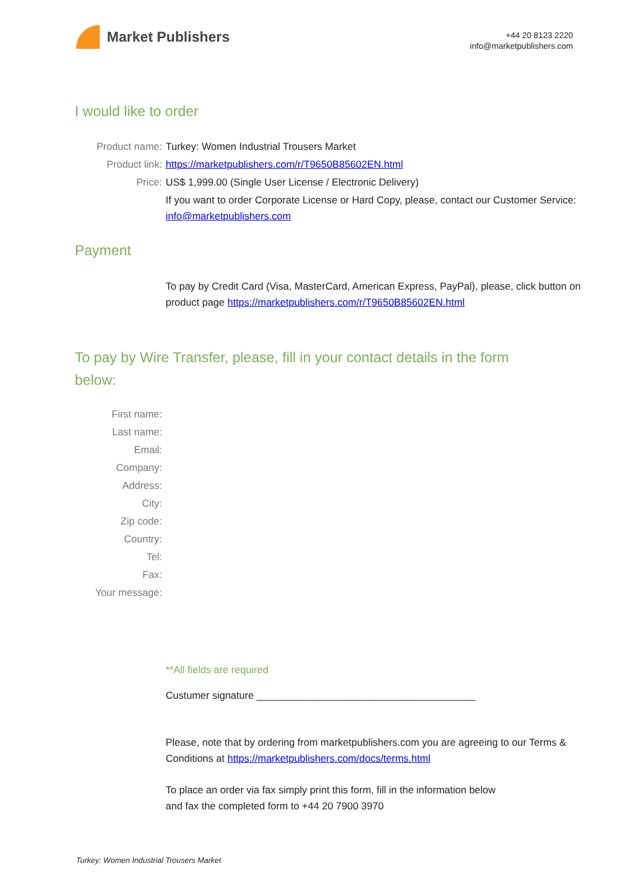Market Publishers
+44 20 8123 2220
info@marketpublishers.com
I would like to order
Product name: Turkey: Women Industrial Trousers Market
Product link: https://marketpublishers.com/r/T9650B85602EN.html
Price: US$ 1,999.00 (Single User License / Electronic Delivery)
If you want to order Corporate License or Hard Copy, please, contact our Customer Service:
info@marketpublishers.com
Payment
To pay by Credit Card (Visa, MasterCard, American Express, PayPal), please, click button on product page https://marketpublishers.com/r/T9650B85602EN.html
To pay by Wire Transfer, please, fill in your contact details in the form below:
First name:
Last name:
Email:
Company:
Address:
City:
Zip code:
Country:
Tel:
Fax:
Your message:
**All fields are required
Custumer signature _______________________________________
Please, note that by ordering from marketpublishers.com you are agreeing to our Terms & Conditions at https://marketpublishers.com/docs/terms.html
To place an order via fax simply print this form, fill in the information below
and fax the completed form to +44 20 7900 3970
Turkey: Women Industrial Trousers Market